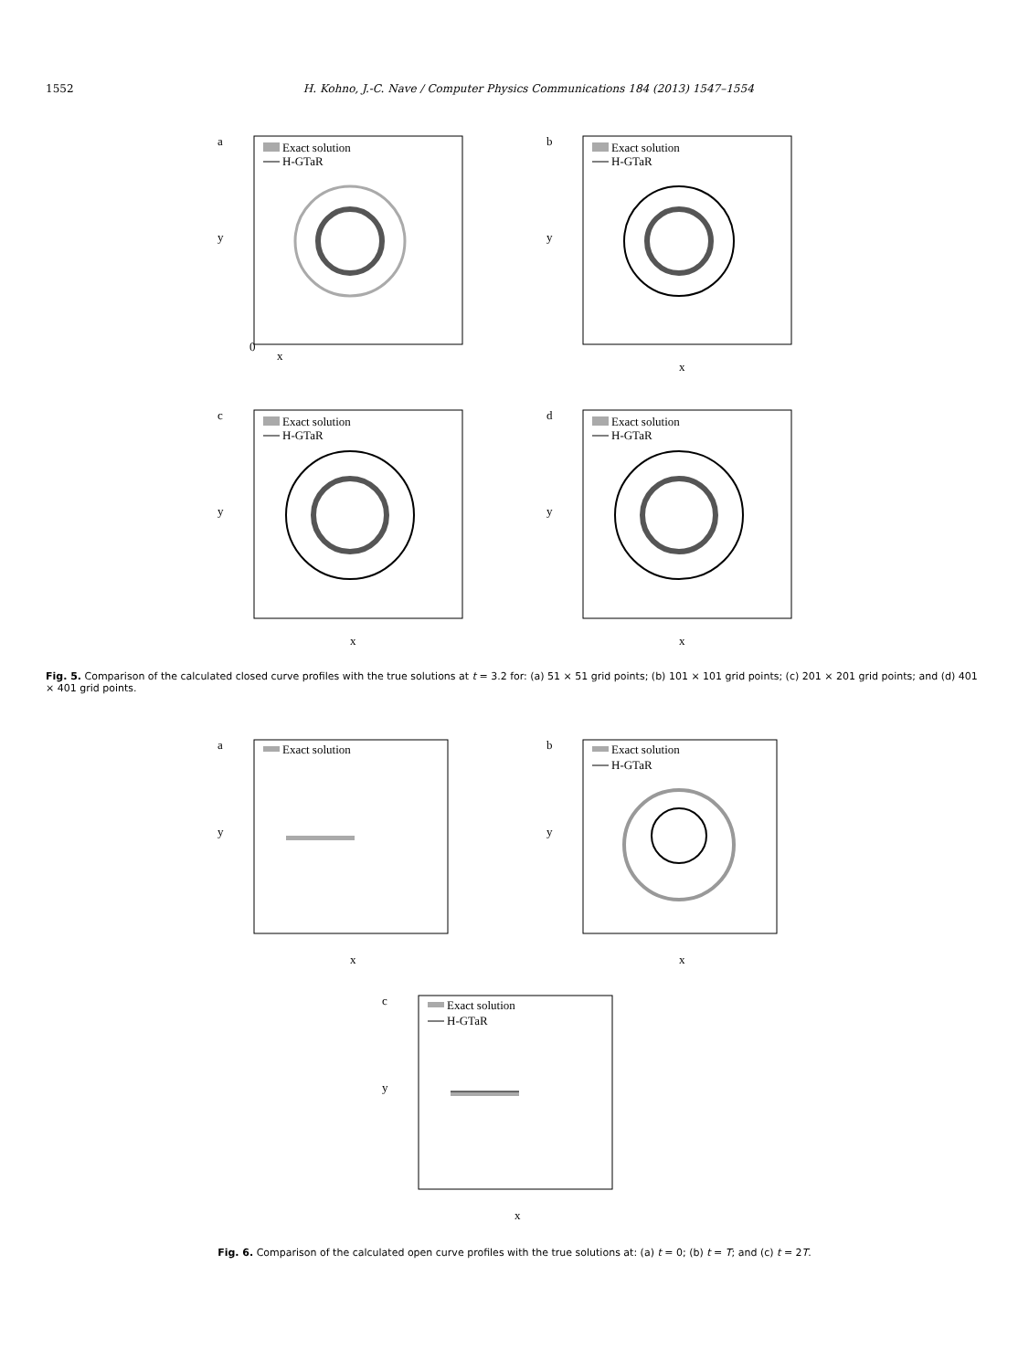1552 H. Kohno, J.-C. Nave / Computer Physics Communications 184 (2013) 1547–1554
a
Exact solution
H-GTaR
0
x
y
b
Exact solution
H-GTaR
y
x
c
Exact solution
H-GTaR
y
x
d
Exact solution
H-GTaR
y
x
Fig. 5. Comparison of the calculated closed curve profiles with the true solutions at t = 3.2 for: (a) 51 × 51 grid points; (b) 101 × 101 grid points; (c) 201 × 201 grid points; and (d) 401 × 401 grid points.
a
Exact solution
y
x
b
Exact solution
H-GTaR
y
x
c
Exact solution
H-GTaR
y
x
Fig. 6. Comparison of the calculated open curve profiles with the true solutions at: (a) t = 0; (b) t = T; and (c) t = 2T.